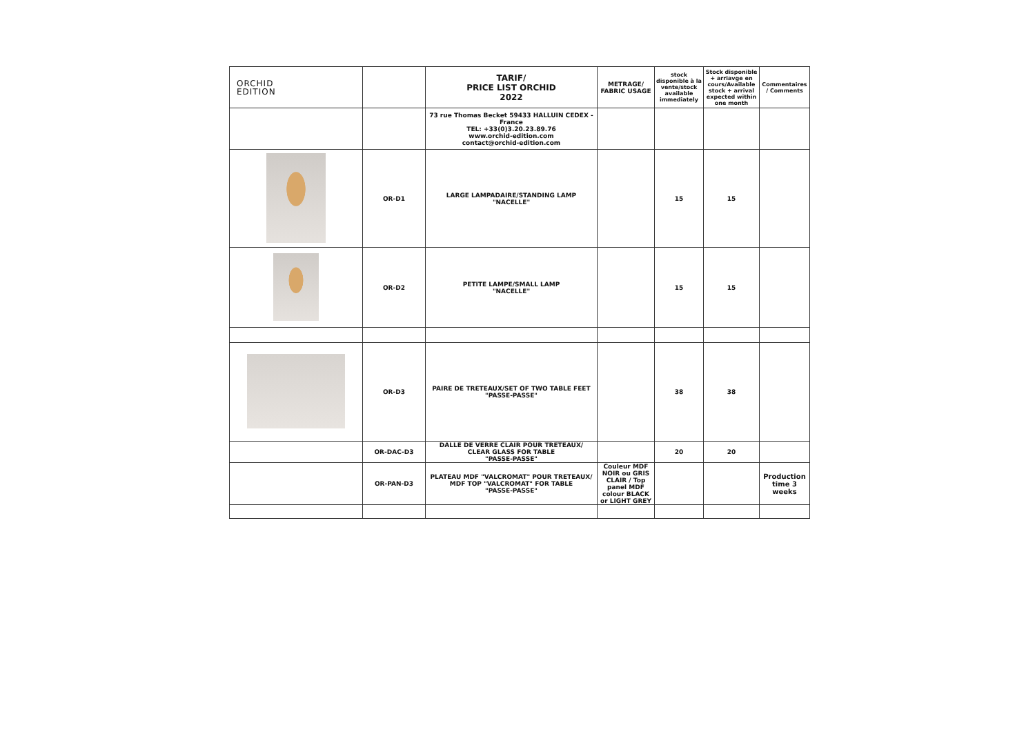| ORCHID EDITION | | TARIF/ PRICE LIST ORCHID 2022 | METRAGE/ FABRIC USAGE | stock disponible à la vente/stock available immediately | Stock disponible + arriavge en cours/Available stock + arrival expected within one month | Commentaires / Comments |
| | | 73 rue Thomas Becket 59433 HALLUIN CEDEX - France TEL: +33(0)3.20.23.89.76 www.orchid-edition.com contact@orchid-edition.com | | | | |
| | OR-D1 | LARGE LAMPADAIRE/STANDING LAMP "NACELLE" | | 15 | 15 | |
| | OR-D2 | PETITE LAMPE/SMALL LAMP "NACELLE" | | 15 | 15 | |
| | OR-D3 | PAIRE DE TRETEAUX/SET OF TWO TABLE FEET "PASSE-PASSE" | | 38 | 38 | |
| | OR-DAC-D3 | DALLE DE VERRE CLAIR POUR TRETEAUX/ CLEAR GLASS FOR TABLE "PASSE-PASSE" | | 20 | 20 | |
| | OR-PAN-D3 | PLATEAU MDF "VALCROMAT" POUR TRETEAUX/ MDF TOP "VALCROMAT" FOR TABLE "PASSE-PASSE" | Couleur MDF NOIR ou GRIS CLAIR / Top panel MDF colour BLACK or LIGHT GREY | | | Production time 3 weeks |